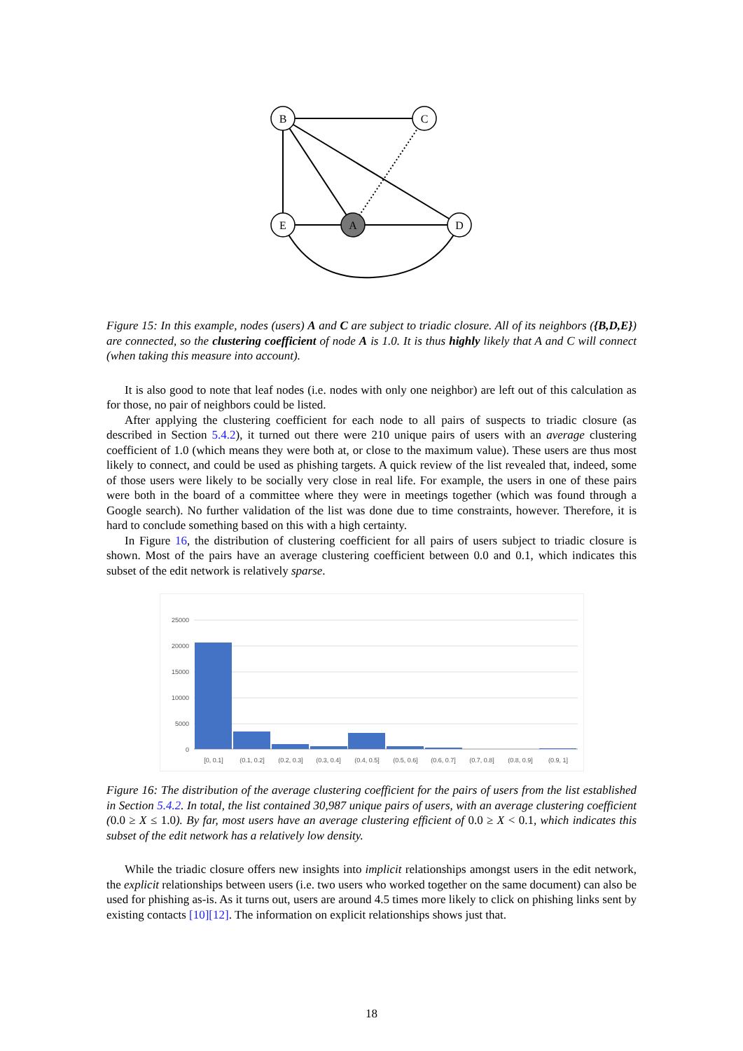B
C
E
A
D
Figure 15: In this example, nodes (users) A and C are subject to triadic closure. All of its neighbors ({B,D,E}) are connected, so the clustering coefficient of node A is 1.0. It is thus highly likely that A and C will connect (when taking this measure into account).
It is also good to note that leaf nodes (i.e. nodes with only one neighbor) are left out of this calculation as for those, no pair of neighbors could be listed.
After applying the clustering coefficient for each node to all pairs of suspects to triadic closure (as described in Section 5.4.2), it turned out there were 210 unique pairs of users with an average clustering coefficient of 1.0 (which means they were both at, or close to the maximum value). These users are thus most likely to connect, and could be used as phishing targets. A quick review of the list revealed that, indeed, some of those users were likely to be socially very close in real life. For example, the users in one of these pairs were both in the board of a committee where they were in meetings together (which was found through a Google search). No further validation of the list was done due to time constraints, however. Therefore, it is hard to conclude something based on this with a high certainty.
In Figure 16, the distribution of clustering coefficient for all pairs of users subject to triadic closure is shown. Most of the pairs have an average clustering coefficient between 0.0 and 0.1, which indicates this subset of the edit network is relatively sparse.
25000
20000
15000
10000
5000
0
[0, 0.1]
(0.1, 0.2]
(0.2, 0.3]
(0.3, 0.4]
(0.4, 0.5]
(0.5, 0.6]
(0.6, 0.7]
(0.7, 0.8]
(0.8, 0.9]
(0.9, 1]
Figure 16: The distribution of the average clustering coefficient for the pairs of users from the list established in Section 5.4.2. In total, the list contained 30,987 unique pairs of users, with an average clustering coefficient (0.0 ≥ X ≤ 1.0). By far, most users have an average clustering efficient of 0.0 ≥ X < 0.1, which indicates this subset of the edit network has a relatively low density.
While the triadic closure offers new insights into implicit relationships amongst users in the edit network, the explicit relationships between users (i.e. two users who worked together on the same document) can also be used for phishing as-is. As it turns out, users are around 4.5 times more likely to click on phishing links sent by existing contacts [10][12]. The information on explicit relationships shows just that.
18